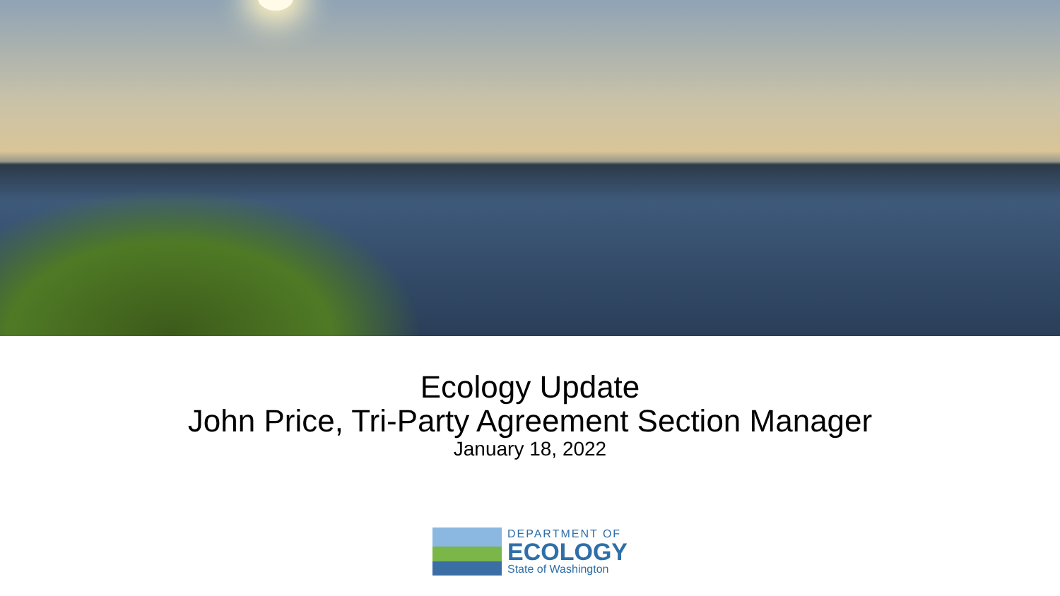Ecology Update
John Price, Tri-Party Agreement Section Manager
January 18, 2022
DEPARTMENT OF
ECOLOGY
State of Washington